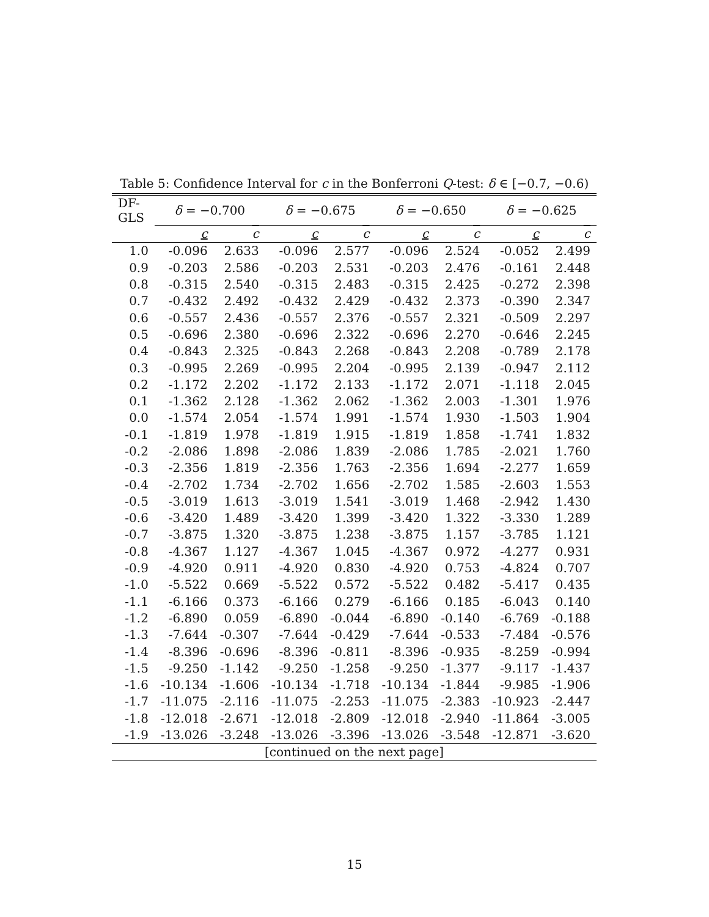Table 5: Confidence Interval for c in the Bonferroni Q-test: δ ∈ [−0.7, −0.6)
| DF-GLS | δ = −0.700 | | δ = −0.675 | | δ = −0.650 | | δ = −0.625 | |
| --- | --- | --- | --- | --- | --- | --- | --- | --- |
| | c | c | c | c | c | c | c | c |
| 1.0 | -0.096 | 2.633 | -0.096 | 2.577 | -0.096 | 2.524 | -0.052 | 2.499 |
| 0.9 | -0.203 | 2.586 | -0.203 | 2.531 | -0.203 | 2.476 | -0.161 | 2.448 |
| 0.8 | -0.315 | 2.540 | -0.315 | 2.483 | -0.315 | 2.425 | -0.272 | 2.398 |
| 0.7 | -0.432 | 2.492 | -0.432 | 2.429 | -0.432 | 2.373 | -0.390 | 2.347 |
| 0.6 | -0.557 | 2.436 | -0.557 | 2.376 | -0.557 | 2.321 | -0.509 | 2.297 |
| 0.5 | -0.696 | 2.380 | -0.696 | 2.322 | -0.696 | 2.270 | -0.646 | 2.245 |
| 0.4 | -0.843 | 2.325 | -0.843 | 2.268 | -0.843 | 2.208 | -0.789 | 2.178 |
| 0.3 | -0.995 | 2.269 | -0.995 | 2.204 | -0.995 | 2.139 | -0.947 | 2.112 |
| 0.2 | -1.172 | 2.202 | -1.172 | 2.133 | -1.172 | 2.071 | -1.118 | 2.045 |
| 0.1 | -1.362 | 2.128 | -1.362 | 2.062 | -1.362 | 2.003 | -1.301 | 1.976 |
| 0.0 | -1.574 | 2.054 | -1.574 | 1.991 | -1.574 | 1.930 | -1.503 | 1.904 |
| -0.1 | -1.819 | 1.978 | -1.819 | 1.915 | -1.819 | 1.858 | -1.741 | 1.832 |
| -0.2 | -2.086 | 1.898 | -2.086 | 1.839 | -2.086 | 1.785 | -2.021 | 1.760 |
| -0.3 | -2.356 | 1.819 | -2.356 | 1.763 | -2.356 | 1.694 | -2.277 | 1.659 |
| -0.4 | -2.702 | 1.734 | -2.702 | 1.656 | -2.702 | 1.585 | -2.603 | 1.553 |
| -0.5 | -3.019 | 1.613 | -3.019 | 1.541 | -3.019 | 1.468 | -2.942 | 1.430 |
| -0.6 | -3.420 | 1.489 | -3.420 | 1.399 | -3.420 | 1.322 | -3.330 | 1.289 |
| -0.7 | -3.875 | 1.320 | -3.875 | 1.238 | -3.875 | 1.157 | -3.785 | 1.121 |
| -0.8 | -4.367 | 1.127 | -4.367 | 1.045 | -4.367 | 0.972 | -4.277 | 0.931 |
| -0.9 | -4.920 | 0.911 | -4.920 | 0.830 | -4.920 | 0.753 | -4.824 | 0.707 |
| -1.0 | -5.522 | 0.669 | -5.522 | 0.572 | -5.522 | 0.482 | -5.417 | 0.435 |
| -1.1 | -6.166 | 0.373 | -6.166 | 0.279 | -6.166 | 0.185 | -6.043 | 0.140 |
| -1.2 | -6.890 | 0.059 | -6.890 | -0.044 | -6.890 | -0.140 | -6.769 | -0.188 |
| -1.3 | -7.644 | -0.307 | -7.644 | -0.429 | -7.644 | -0.533 | -7.484 | -0.576 |
| -1.4 | -8.396 | -0.696 | -8.396 | -0.811 | -8.396 | -0.935 | -8.259 | -0.994 |
| -1.5 | -9.250 | -1.142 | -9.250 | -1.258 | -9.250 | -1.377 | -9.117 | -1.437 |
| -1.6 | -10.134 | -1.606 | -10.134 | -1.718 | -10.134 | -1.844 | -9.985 | -1.906 |
| -1.7 | -11.075 | -2.116 | -11.075 | -2.253 | -11.075 | -2.383 | -10.923 | -2.447 |
| -1.8 | -12.018 | -2.671 | -12.018 | -2.809 | -12.018 | -2.940 | -11.864 | -3.005 |
| -1.9 | -13.026 | -3.248 | -13.026 | -3.396 | -13.026 | -3.548 | -12.871 | -3.620 |
| [continued on the next page] | | | | | | | | |
15